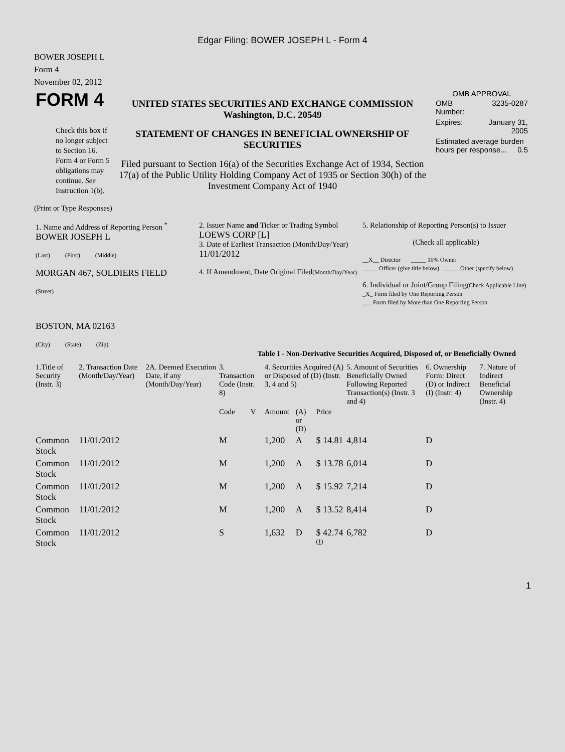Edgar Filing: BOWER JOSEPH L - Form 4
BOWER JOSEPH L
Form 4
November 02, 2012
| FORM 4 Check this box if no longer subject to Section 16. Form 4 or Form 5 obligations may continue. See Instruction 1(b). | UNITED STATES SECURITIES AND EXCHANGE COMMISSION Washington, D.C. 20549 STATEMENT OF CHANGES IN BENEFICIAL OWNERSHIP OF SECURITIES Filed pursuant to Section 16(a) of the Securities Exchange Act of 1934, Section 17(a) of the Public Utility Holding Company Act of 1935 or Section 30(h) of the Investment Company Act of 1940 | OMB APPROVAL / OMB Number: / 3235-0287 / / Expires: / January 31, 2005 / / Estimated average burden hours per response... 0.5 / / |
(Print or Type Responses)
| 1. Name and Address of Reporting Person <sup>*</sup> BOWER JOSEPH L (Last) (First) (Middle) MORGAN 467, SOLDIERS FIELD (Street) BOSTON, MA 02163 (City) (State) (Zip) | 2. Issuer Name and Ticker or Trading Symbol LOEWS CORP [L] 3. Date of Earliest Transaction (Month/Day/Year) 11/01/2012 4. If Amendment, Date Original Filed (Month/Day/Year) | 5. Relationship of Reporting Person(s) to Issuer (Check all applicable) __X__ Director _____ 10% Owner _____ Officer (give title below) _____ Other (specify below) 6. Individual or Joint/Group Filing (Check Applicable Line) _X_ Form filed by One Reporting Person ___ Form filed by More than One Reporting Person |
Table I - Non-Derivative Securities Acquired, Disposed of, or Beneficially Owned
| 1.Title of Security (Instr. 3) | 2. Transaction Date (Month/Day/Year) | 2A. Deemed Execution Date, if any (Month/Day/Year) | 3. Transaction Code (Instr. 8) | | 4. Securities Acquired (A) or Disposed of (D) (Instr. 3, 4 and 5) | | | 5. Amount of Securities Beneficially Owned Following Reported Transaction(s) (Instr. 3 and 4) | 6. Ownership Form: Direct (D) or Indirect (I) (Instr. 4) | 7. Nature of Indirect Beneficial Ownership (Instr. 4) |
| --- | --- | --- | --- | --- | --- | --- | --- | --- | --- | --- |
| | | | Code | V | Amount | (A) or (D) | Price | | | |
| Common Stock | 11/01/2012 | | M | | 1,200 | A | $ 14.81 | 4,814 | D | |
| Common Stock | 11/01/2012 | | M | | 1,200 | A | $ 13.78 | 6,014 | D | |
| Common Stock | 11/01/2012 | | M | | 1,200 | A | $ 15.92 | 7,214 | D | |
| Common Stock | 11/01/2012 | | M | | 1,200 | A | $ 13.52 | 8,414 | D | |
| Common Stock | 11/01/2012 | | S | | 1,632 | D | $ 42.74 <sup>(1)</sup> | 6,782 | D | |
1